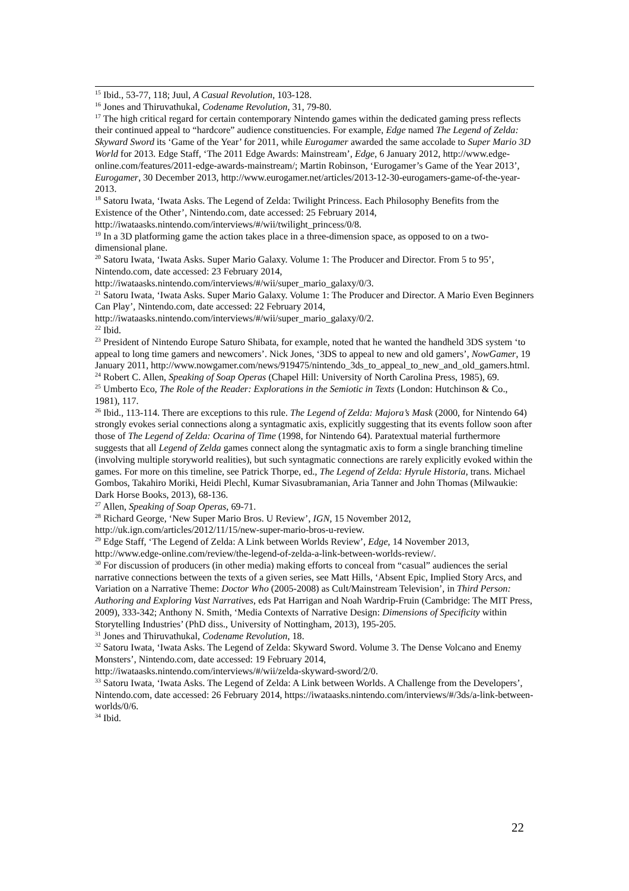<sup>15</sup> Ibid., 53-77, 118; Juul, A Casual Revolution, 103-128.
<sup>16</sup> Jones and Thiruvathukal, Codename Revolution, 31, 79-80.
<sup>17</sup> The high critical regard for certain contemporary Nintendo games within the dedicated gaming press reflects their continued appeal to “hardcore” audience constituencies. For example, Edge named The Legend of Zelda: Skyward Sword its ‘Game of the Year’ for 2011, while Eurogamer awarded the same accolade to Super Mario 3D World for 2013. Edge Staff, ‘The 2011 Edge Awards: Mainstream’, Edge, 6 January 2012, http://www.edge-online.com/features/2011-edge-awards-mainstream/; Martin Robinson, ‘Eurogamer’s Game of the Year 2013’, Eurogamer, 30 December 2013, http://www.eurogamer.net/articles/2013-12-30-eurogamers-game-of-the-year-2013.
<sup>18</sup> Satoru Iwata, ‘Iwata Asks. The Legend of Zelda: Twilight Princess. Each Philosophy Benefits from the Existence of the Other’, Nintendo.com, date accessed: 25 February 2014, http://iwataasks.nintendo.com/interviews/#/wii/twilight_princess/0/8.
<sup>19</sup> In a 3D platforming game the action takes place in a three-dimension space, as opposed to on a two-dimensional plane.
<sup>20</sup> Satoru Iwata, ‘Iwata Asks. Super Mario Galaxy. Volume 1: The Producer and Director. From 5 to 95’, Nintendo.com, date accessed: 23 February 2014, http://iwataasks.nintendo.com/interviews/#/wii/super_mario_galaxy/0/3.
<sup>21</sup> Satoru Iwata, ‘Iwata Asks. Super Mario Galaxy. Volume 1: The Producer and Director. A Mario Even Beginners Can Play’, Nintendo.com, date accessed: 22 February 2014, http://iwataasks.nintendo.com/interviews/#/wii/super_mario_galaxy/0/2.
<sup>22</sup> Ibid.
<sup>23</sup> President of Nintendo Europe Saturo Shibata, for example, noted that he wanted the handheld 3DS system ‘to appeal to long time gamers and newcomers’. Nick Jones, ‘3DS to appeal to new and old gamers’, NowGamer, 19 January 2011, http://www.nowgamer.com/news/919475/nintendo_3ds_to_appeal_to_new_and_old_gamers.html.
<sup>24</sup> Robert C. Allen, Speaking of Soap Operas (Chapel Hill: University of North Carolina Press, 1985), 69.
<sup>25</sup> Umberto Eco, The Role of the Reader: Explorations in the Semiotic in Texts (London: Hutchinson & Co., 1981), 117.
<sup>26</sup> Ibid., 113-114. There are exceptions to this rule. The Legend of Zelda: Majora’s Mask (2000, for Nintendo 64) strongly evokes serial connections along a syntagmatic axis, explicitly suggesting that its events follow soon after those of The Legend of Zelda: Ocarina of Time (1998, for Nintendo 64). Paratextual material furthermore suggests that all Legend of Zelda games connect along the syntagmatic axis to form a single branching timeline (involving multiple storyworld realities), but such syntagmatic connections are rarely explicitly evoked within the games. For more on this timeline, see Patrick Thorpe, ed., The Legend of Zelda: Hyrule Historia, trans. Michael Gombos, Takahiro Moriki, Heidi Plechl, Kumar Sivasubramanian, Aria Tanner and John Thomas (Milwaukie: Dark Horse Books, 2013), 68-136.
<sup>27</sup> Allen, Speaking of Soap Operas, 69-71.
<sup>28</sup> Richard George, ‘New Super Mario Bros. U Review’, IGN, 15 November 2012, http://uk.ign.com/articles/2012/11/15/new-super-mario-bros-u-review.
<sup>29</sup> Edge Staff, ‘The Legend of Zelda: A Link between Worlds Review’, Edge, 14 November 2013, http://www.edge-online.com/review/the-legend-of-zelda-a-link-between-worlds-review/.
<sup>30</sup> For discussion of producers (in other media) making efforts to conceal from “casual” audiences the serial narrative connections between the texts of a given series, see Matt Hills, ‘Absent Epic, Implied Story Arcs, and Variation on a Narrative Theme: Doctor Who (2005-2008) as Cult/Mainstream Television’, in Third Person: Authoring and Exploring Vast Narratives, eds Pat Harrigan and Noah Wardrip-Fruin (Cambridge: The MIT Press, 2009), 333-342; Anthony N. Smith, ‘Media Contexts of Narrative Design: Dimensions of Specificity within Storytelling Industries’ (PhD diss., University of Nottingham, 2013), 195-205.
<sup>31</sup> Jones and Thiruvathukal, Codename Revolution, 18.
<sup>32</sup> Satoru Iwata, ‘Iwata Asks. The Legend of Zelda: Skyward Sword. Volume 3. The Dense Volcano and Enemy Monsters’, Nintendo.com, date accessed: 19 February 2014, http://iwataasks.nintendo.com/interviews/#/wii/zelda-skyward-sword/2/0.
<sup>33</sup> Satoru Iwata, ‘Iwata Asks. The Legend of Zelda: A Link between Worlds. A Challenge from the Developers’, Nintendo.com, date accessed: 26 February 2014, https://iwataasks.nintendo.com/interviews/#/3ds/a-link-between-worlds/0/6.
<sup>34</sup> Ibid.
22